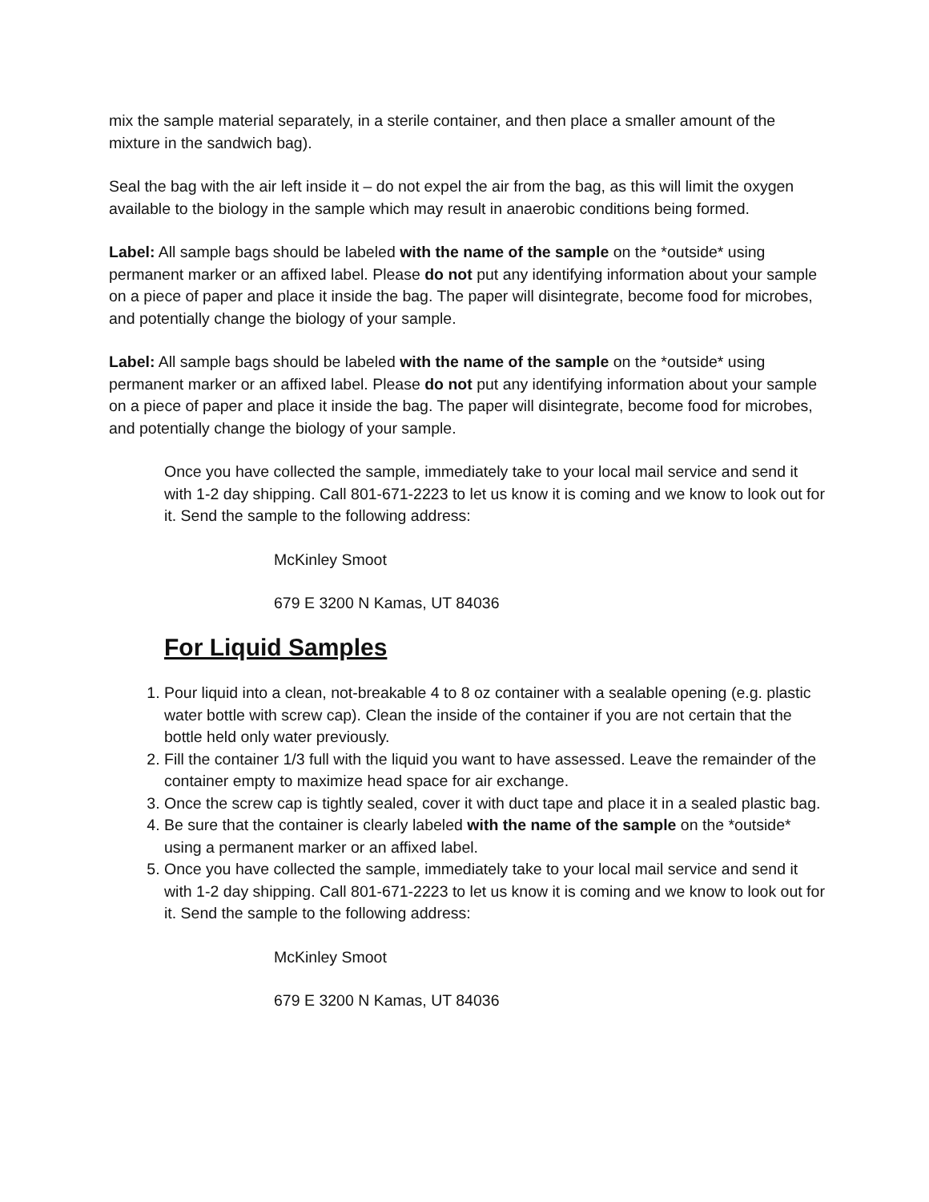mix the sample material separately, in a sterile container, and then place a smaller amount of the mixture in the sandwich bag).
Seal the bag with the air left inside it – do not expel the air from the bag, as this will limit the oxygen available to the biology in the sample which may result in anaerobic conditions being formed.
Label: All sample bags should be labeled with the name of the sample on the *outside* using permanent marker or an affixed label. Please do not put any identifying information about your sample on a piece of paper and place it inside the bag. The paper will disintegrate, become food for microbes, and potentially change the biology of your sample.
Label: All sample bags should be labeled with the name of the sample on the *outside* using permanent marker or an affixed label. Please do not put any identifying information about your sample on a piece of paper and place it inside the bag. The paper will disintegrate, become food for microbes, and potentially change the biology of your sample.
Once you have collected the sample, immediately take to your local mail service and send it with 1-2 day shipping. Call 801-671-2223 to let us know it is coming and we know to look out for it. Send the sample to the following address:
McKinley Smoot
679 E 3200 N Kamas, UT 84036
For Liquid Samples
1. Pour liquid into a clean, not-breakable 4 to 8 oz container with a sealable opening (e.g. plastic water bottle with screw cap). Clean the inside of the container if you are not certain that the bottle held only water previously.
2. Fill the container 1/3 full with the liquid you want to have assessed. Leave the remainder of the container empty to maximize head space for air exchange.
3. Once the screw cap is tightly sealed, cover it with duct tape and place it in a sealed plastic bag.
4. Be sure that the container is clearly labeled with the name of the sample on the *outside* using a permanent marker or an affixed label.
5. Once you have collected the sample, immediately take to your local mail service and send it with 1-2 day shipping. Call 801-671-2223 to let us know it is coming and we know to look out for it. Send the sample to the following address:
McKinley Smoot
679 E 3200 N Kamas, UT 84036